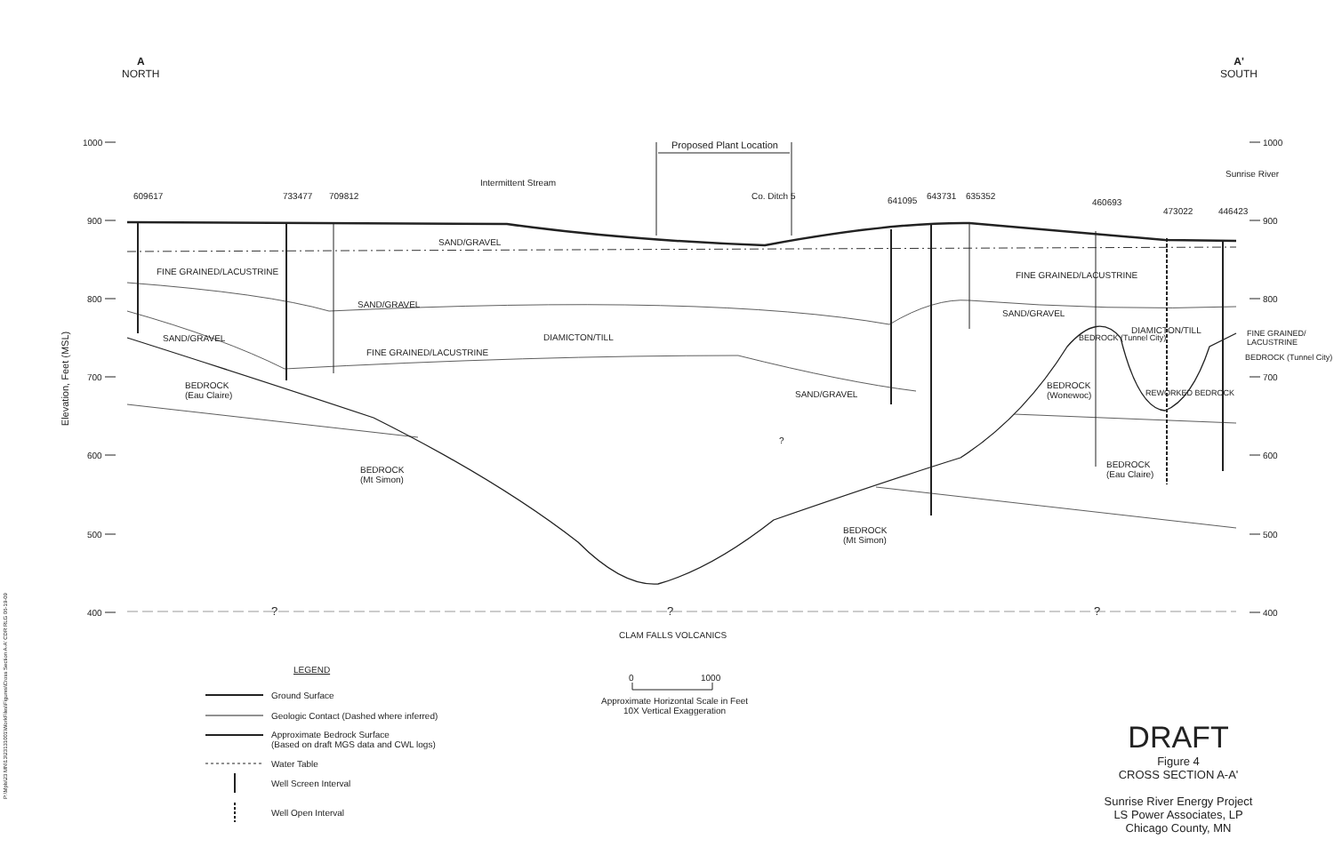A
NORTH
A'
SOUTH
1000
900
800
700
600
500
400
1000
900
800
700
600
500
400
Elevation, Feet (MSL)
Proposed Plant Location
609617 733477 709812
Intermittent Stream
Co. Ditch 5 641095 643731 635352
460693
473022 446423
Sunrise River
SAND/GRAVEL
FINE GRAINED/LACUSTRINE FINE GRAINED/LACUSTRINE
SAND/GRAVEL
SAND/GRAVEL
SAND/GRAVEL DIAMICTON/TILL
DIAMICTON/TILL
BEDROCK (Tunnel City) FINE GRAINED/ LACUSTRINE
FINE GRAINED/LACUSTRINE BEDROCK (Tunnel City)
BEDROCK
(Eau Claire)
SAND/GRAVEL
BEDROCK
(Wonewoc)
REWORKED BEDROCK
?
BEDROCK
(Eau Claire)
BEDROCK
(Mt Simon)
BEDROCK
(Mt Simon)
? ? ?
CLAM FALLS VOLCANICS
LEGEND
Ground Surface
Geologic Contact (Dashed where inferred)
Approximate Bedrock Surface
(Based on draft MGS data and CWL logs)
Water Table
Well Screen Interval
Well Open Interval
0 1000
Approximate Horizontal Scale in Feet
10X Vertical Exaggeration
DRAFT
Figure 4
CROSS SECTION A-A'
Sunrise River Energy Project
LS Power Associates, LP
Chicago County, MN
P:\Mpls\23 MN\13\23131001\WorkFiles\Figures\Cross Section A-A' CDR RLG 06-19-09